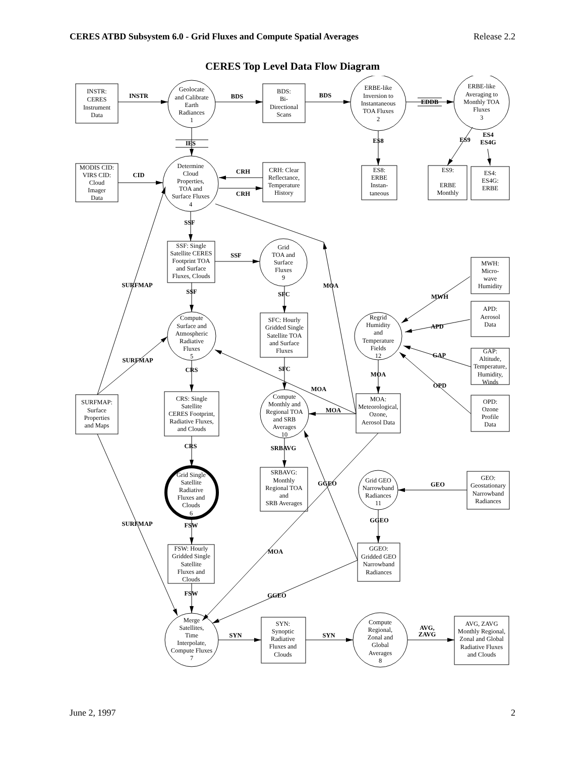CERES ATBD Subsystem 6.0 - Grid Fluxes and Compute Spatial Averages Release 2.2
CERES Top Level Data Flow Diagram
INSTR:
CERES
Instrument
Data
Geolocate
and Calibrate
Earth
Radiances
1
BDS:
Bi-
Directional
Scans
ERBE-like
Inversion to
Instantaneous
TOA Fluxes
2
ERBE-like
Averaging to
Monthly TOA
Fluxes
3
INSTR
BDS
BDS
EDDB
IES
ES8
ES9
ES4
ES4G
MODIS CID:
VIRS CID:
Cloud
Imager
Data
CID
Determine
Cloud
Properties,
TOA and
Surface Fluxes
4
CRH
CRH
CRH: Clear
Reflectance,
Temperature
History
ES8:
ERBE
Instan-
taneous
ES9:
ERBE
Monthly
ES4:
ES4G:
ERBE
SSF
SSF: Single
Satellite CERES
Footprint TOA
and Surface
Fluxes, Clouds
SSF
Grid
TOA and
Surface
Fluxes
9
MWH:
Micro-
wave
Humidity
SURFMAP
MOA
SSF
SFC
MWH
APD:
Aerosol
Data
Compute
Surface and
Atmospheric
Radiative
Fluxes
5
SFC: Hourly
Gridded Single
Satellite TOA
and Surface
Fluxes
Regrid
Humidity
and
Temperature
Fields
12
APD
GAP
GAP:
Altitude,
Temperature,
Humidity,
Winds
SURFMAP
CRS
SFC
MOA
OPD
MOA
SURFMAP:
Surface
Properties
and Maps
CRS: Single
Satellite
CERES Footprint,
Radiative Fluxes,
and Clouds
Compute
Monthly and
Regional TOA
and SRB
Averages
10
MOA
MOA:
Meteorological,
Ozone,
Aerosol Data
OPD:
Ozone
Profile
Data
CRS
SRBAVG
Grid Single
Satellite
Radiative
Fluxes and
Clouds
6
SRBAVG:
Monthly
Regional TOA
and
SRB Averages
GGEO
Grid GEO
Narrowband
Radiances
11
GEO
GEO:
Geostationary
Narrowband
Radiances
SURFMAP
GGEO
FSW
FSW: Hourly
Gridded Single
Satellite
Fluxes and
Clouds
MOA
GGEO:
Gridded GEO
Narrowband
Radiances
FSW
GGEO
Merge
Satellites,
Time
Interpolate,
Compute Fluxes
7
SYN
SYN:
Synoptic
Radiative
Fluxes and
Clouds
SYN
Compute
Regional,
Zonal and
Global
Averages
8
AVG,
ZAVG
AVG, ZAVG
Monthly Regional,
Zonal and Global
Radiative Fluxes
and Clouds
June 2, 1997 2